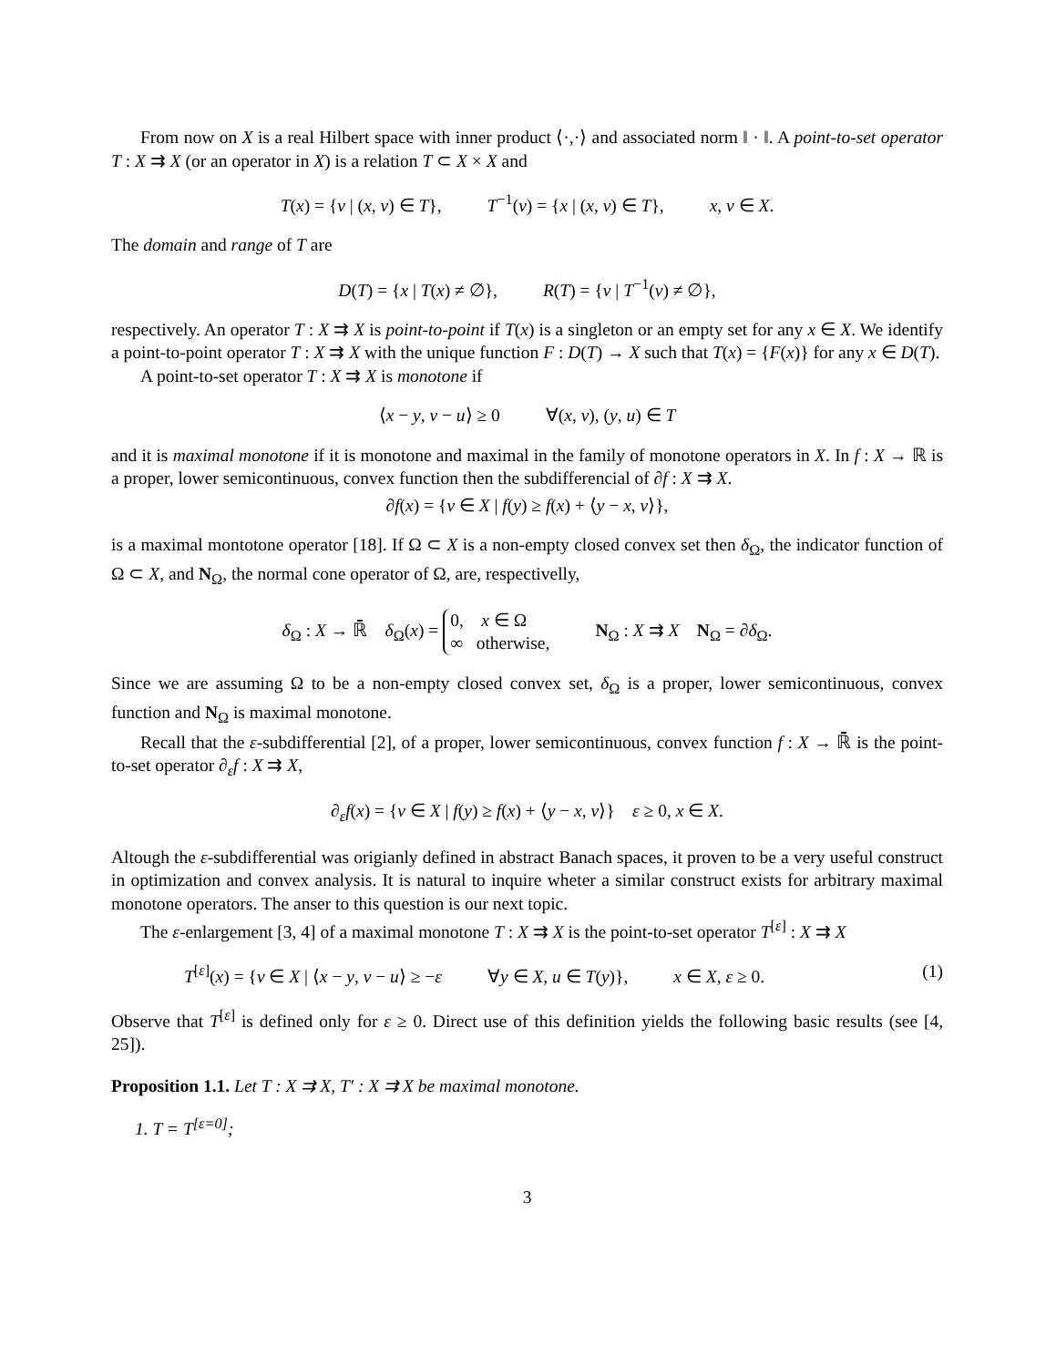From now on X is a real Hilbert space with inner product ⟨·,·⟩ and associated norm ‖ · ‖. A point-to-set operator T : X ⇉ X (or an operator in X) is a relation T ⊂ X × X and
T(x) = {v | (x, v) ∈ T}, T<sup>−1</sup>(v) = {x | (x, v) ∈ T}, x, v ∈ X.
The domain and range of T are
D(T) = {x | T(x) ≠ ∅}, R(T) = {v | T<sup>−1</sup>(v) ≠ ∅},
respectively. An operator T : X ⇉ X is point-to-point if T(x) is a singleton or an empty set for any x ∈ X. We identify a point-to-point operator T : X ⇉ X with the unique function F : D(T) → X such that T(x) = {F(x)} for any x ∈ D(T).
A point-to-set operator T : X ⇉ X is monotone if
⟨x − y, v − u⟩ ≥ 0 ∀(x, v), (y, u) ∈ T
and it is maximal monotone if it is monotone and maximal in the family of monotone operators in X. In f : X → ℝ is a proper, lower semicontinuous, convex function then the subdifferencial of ∂f : X ⇉ X.
∂f(x) = {v ∈ X | f(y) ≥ f(x) + ⟨y − x, v⟩},
is a maximal montotone operator [18]. If Ω ⊂ X is a non-empty closed convex set then δ<sub>Ω</sub>, the indicator function of Ω ⊂ X, and N<sub>Ω</sub>, the normal cone operator of Ω, are, respectivelly,
δ<sub>Ω</sub> : X → ℝ̄ δ<sub>Ω</sub>(x) = 0, x ∈ Ω
∞ otherwise, N<sub>Ω</sub> : X ⇉ X N<sub>Ω</sub> = ∂δ<sub>Ω</sub>.
Since we are assuming Ω to be a non-empty closed convex set, δ<sub>Ω</sub> is a proper, lower semicontinuous, convex function and N<sub>Ω</sub> is maximal monotone.
Recall that the ε-subdifferential [2], of a proper, lower semicontinuous, convex function f : X → ℝ̄ is the point-to-set operator ∂<sub>ε</sub>f : X ⇉ X,
∂<sub>ε</sub>f(x) = {v ∈ X | f(y) ≥ f(x) + ⟨y − x, v⟩} ε ≥ 0, x ∈ X.
Altough the ε-subdifferential was origianly defined in abstract Banach spaces, it proven to be a very useful construct in optimization and convex analysis. It is natural to inquire wheter a similar construct exists for arbitrary maximal monotone operators. The anser to this question is our next topic.
The ε-enlargement [3, 4] of a maximal monotone T : X ⇉ X is the point-to-set operator T<sup>[ε]</sup> : X ⇉ X
T<sup>[ε]</sup>(x) = {v ∈ X | ⟨x − y, v − u⟩ ≥ −ε ∀y ∈ X, u ∈ T(y)}, x ∈ X, ε ≥ 0. (1)
Observe that T<sup>[ε]</sup> is defined only for ε ≥ 0. Direct use of this definition yields the following basic results (see [4, 25]).
Proposition 1.1. Let T : X ⇉ X, T′ : X ⇉ X be maximal monotone.
1. T = T<sup>[ε=0]</sup>;
3